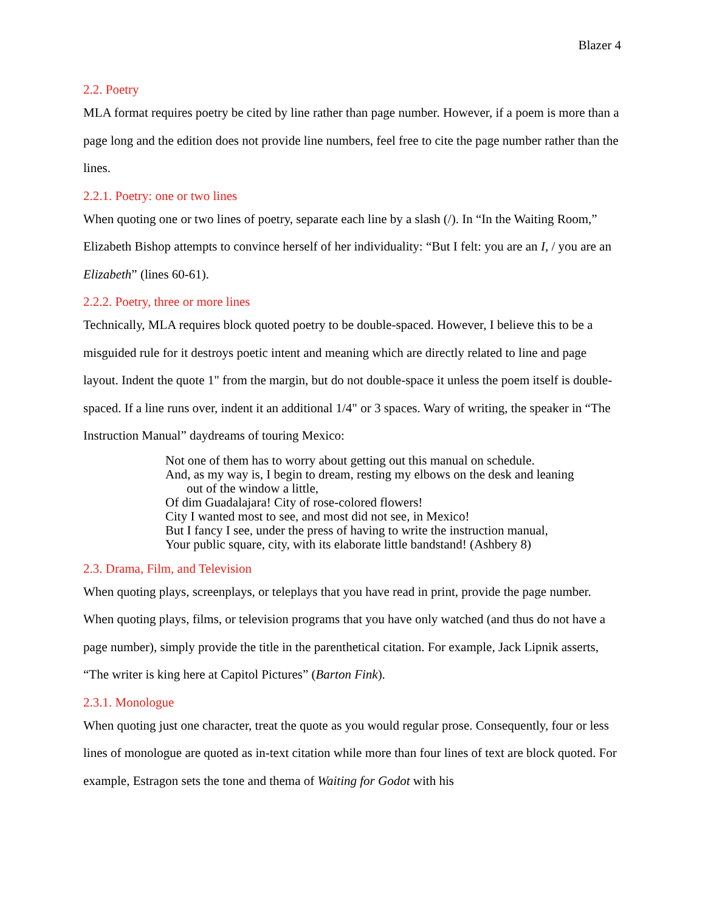Blazer 4
2.2. Poetry
MLA format requires poetry be cited by line rather than page number. However, if a poem is more than a page long and the edition does not provide line numbers, feel free to cite the page number rather than the lines.
2.2.1. Poetry: one or two lines
When quoting one or two lines of poetry, separate each line by a slash (/). In “In the Waiting Room,” Elizabeth Bishop attempts to convince herself of her individuality: “But I felt: you are an I, / you are an Elizabeth” (lines 60-61).
2.2.2. Poetry, three or more lines
Technically, MLA requires block quoted poetry to be double-spaced. However, I believe this to be a misguided rule for it destroys poetic intent and meaning which are directly related to line and page layout. Indent the quote 1" from the margin, but do not double-space it unless the poem itself is double-spaced. If a line runs over, indent it an additional 1/4" or 3 spaces. Wary of writing, the speaker in “The Instruction Manual” daydreams of touring Mexico:
Not one of them has to worry about getting out this manual on schedule.
And, as my way is, I begin to dream, resting my elbows on the desk and leaning
out of the window a little,
Of dim Guadalajara! City of rose-colored flowers!
City I wanted most to see, and most did not see, in Mexico!
But I fancy I see, under the press of having to write the instruction manual,
Your public square, city, with its elaborate little bandstand! (Ashbery 8)
2.3. Drama, Film, and Television
When quoting plays, screenplays, or teleplays that you have read in print, provide the page number. When quoting plays, films, or television programs that you have only watched (and thus do not have a page number), simply provide the title in the parenthetical citation. For example, Jack Lipnik asserts, “The writer is king here at Capitol Pictures” (Barton Fink).
2.3.1. Monologue
When quoting just one character, treat the quote as you would regular prose. Consequently, four or less lines of monologue are quoted as in-text citation while more than four lines of text are block quoted. For example, Estragon sets the tone and thema of Waiting for Godot with his